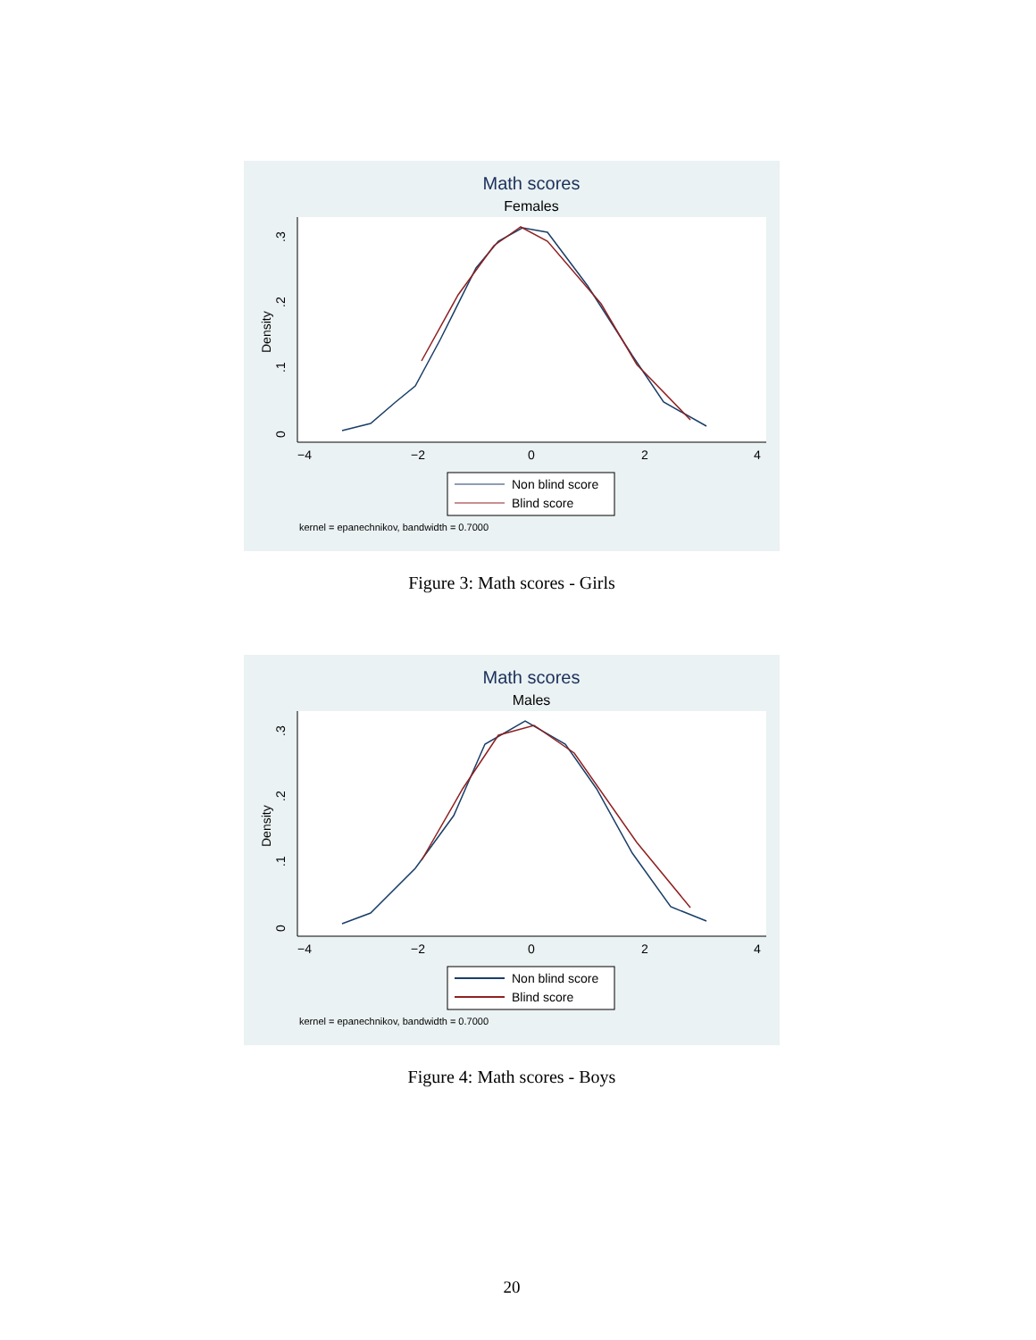Math scores
Females
Density
0
.1
.2
.3
−4
−2
0
2
4
Non blind score
Blind score
kernel = epanechnikov, bandwidth = 0.7000
Figure 3: Math scores - Girls
Math scores
Males
Density
0
.1
.2
.3
−4
−2
0
2
4
Non blind score
Blind score
kernel = epanechnikov, bandwidth = 0.7000
Figure 4: Math scores - Boys
20